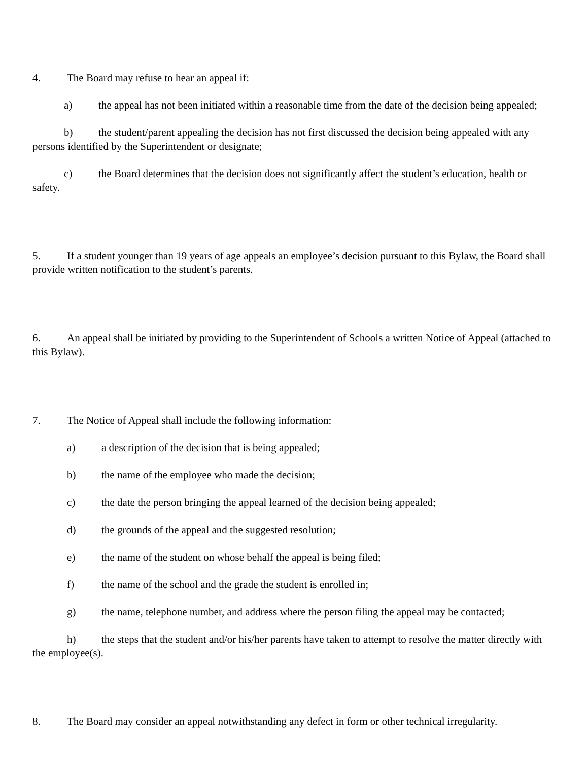4. The Board may refuse to hear an appeal if:
a) the appeal has not been initiated within a reasonable time from the date of the decision being appealed;
b) the student/parent appealing the decision has not first discussed the decision being appealed with any persons identified by the Superintendent or designate;
c) the Board determines that the decision does not significantly affect the student’s education, health or safety.
5. If a student younger than 19 years of age appeals an employee’s decision pursuant to this Bylaw, the Board shall provide written notification to the student’s parents.
6. An appeal shall be initiated by providing to the Superintendent of Schools a written Notice of Appeal (attached to this Bylaw).
7. The Notice of Appeal shall include the following information:
a) a description of the decision that is being appealed;
b) the name of the employee who made the decision;
c) the date the person bringing the appeal learned of the decision being appealed;
d) the grounds of the appeal and the suggested resolution;
e) the name of the student on whose behalf the appeal is being filed;
f) the name of the school and the grade the student is enrolled in;
g) the name, telephone number, and address where the person filing the appeal may be contacted;
h) the steps that the student and/or his/her parents have taken to attempt to resolve the matter directly with the employee(s).
8. The Board may consider an appeal notwithstanding any defect in form or other technical irregularity.